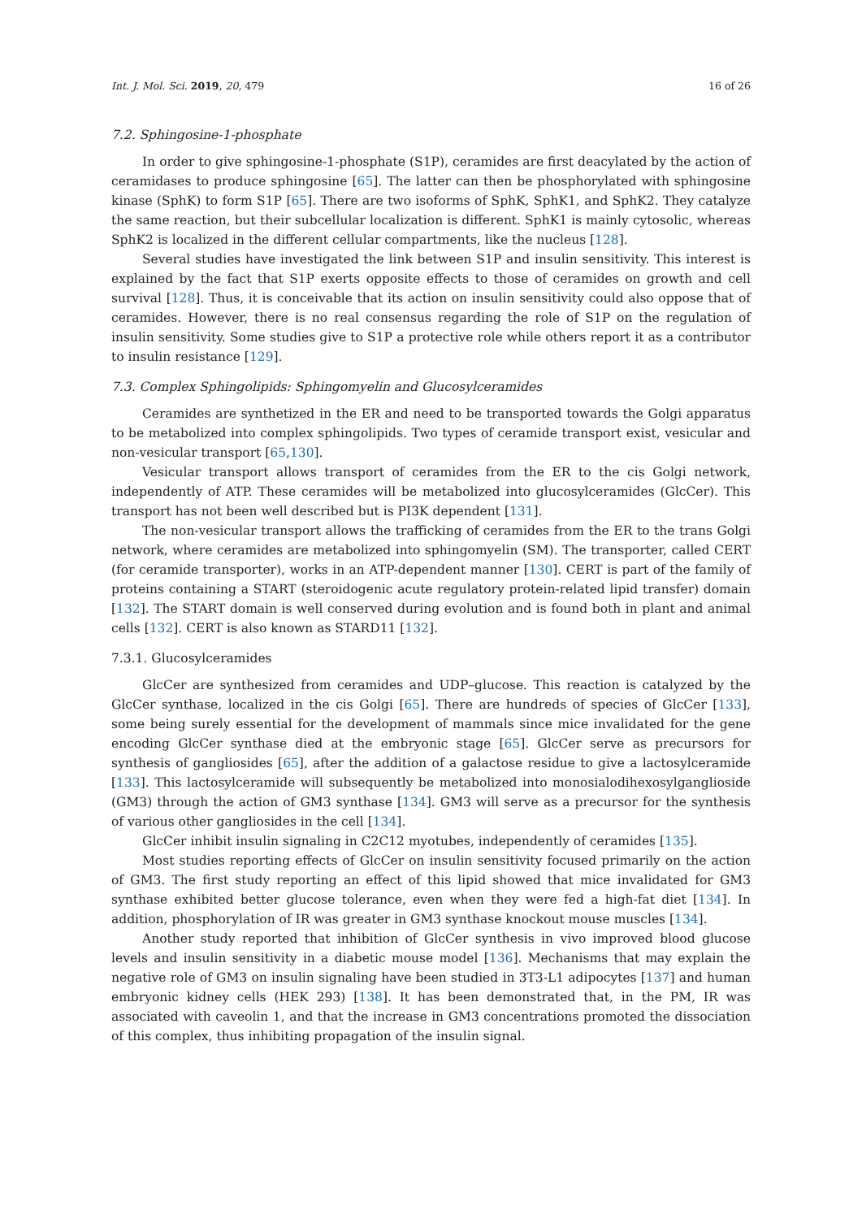Int. J. Mol. Sci. 2019, 20, 479 16 of 26
7.2. Sphingosine-1-phosphate
In order to give sphingosine-1-phosphate (S1P), ceramides are first deacylated by the action of ceramidases to produce sphingosine [65]. The latter can then be phosphorylated with sphingosine kinase (SphK) to form S1P [65]. There are two isoforms of SphK, SphK1, and SphK2. They catalyze the same reaction, but their subcellular localization is different. SphK1 is mainly cytosolic, whereas SphK2 is localized in the different cellular compartments, like the nucleus [128].
Several studies have investigated the link between S1P and insulin sensitivity. This interest is explained by the fact that S1P exerts opposite effects to those of ceramides on growth and cell survival [128]. Thus, it is conceivable that its action on insulin sensitivity could also oppose that of ceramides. However, there is no real consensus regarding the role of S1P on the regulation of insulin sensitivity. Some studies give to S1P a protective role while others report it as a contributor to insulin resistance [129].
7.3. Complex Sphingolipids: Sphingomyelin and Glucosylceramides
Ceramides are synthetized in the ER and need to be transported towards the Golgi apparatus to be metabolized into complex sphingolipids. Two types of ceramide transport exist, vesicular and non-vesicular transport [65,130].
Vesicular transport allows transport of ceramides from the ER to the cis Golgi network, independently of ATP. These ceramides will be metabolized into glucosylceramides (GlcCer). This transport has not been well described but is PI3K dependent [131].
The non-vesicular transport allows the trafficking of ceramides from the ER to the trans Golgi network, where ceramides are metabolized into sphingomyelin (SM). The transporter, called CERT (for ceramide transporter), works in an ATP-dependent manner [130]. CERT is part of the family of proteins containing a START (steroidogenic acute regulatory protein-related lipid transfer) domain [132]. The START domain is well conserved during evolution and is found both in plant and animal cells [132]. CERT is also known as STARD11 [132].
7.3.1. Glucosylceramides
GlcCer are synthesized from ceramides and UDP–glucose. This reaction is catalyzed by the GlcCer synthase, localized in the cis Golgi [65]. There are hundreds of species of GlcCer [133], some being surely essential for the development of mammals since mice invalidated for the gene encoding GlcCer synthase died at the embryonic stage [65]. GlcCer serve as precursors for synthesis of gangliosides [65], after the addition of a galactose residue to give a lactosylceramide [133]. This lactosylceramide will subsequently be metabolized into monosialodihexosylganglioside (GM3) through the action of GM3 synthase [134]. GM3 will serve as a precursor for the synthesis of various other gangliosides in the cell [134].
GlcCer inhibit insulin signaling in C2C12 myotubes, independently of ceramides [135].
Most studies reporting effects of GlcCer on insulin sensitivity focused primarily on the action of GM3. The first study reporting an effect of this lipid showed that mice invalidated for GM3 synthase exhibited better glucose tolerance, even when they were fed a high-fat diet [134]. In addition, phosphorylation of IR was greater in GM3 synthase knockout mouse muscles [134].
Another study reported that inhibition of GlcCer synthesis in vivo improved blood glucose levels and insulin sensitivity in a diabetic mouse model [136]. Mechanisms that may explain the negative role of GM3 on insulin signaling have been studied in 3T3-L1 adipocytes [137] and human embryonic kidney cells (HEK 293) [138]. It has been demonstrated that, in the PM, IR was associated with caveolin 1, and that the increase in GM3 concentrations promoted the dissociation of this complex, thus inhibiting propagation of the insulin signal.